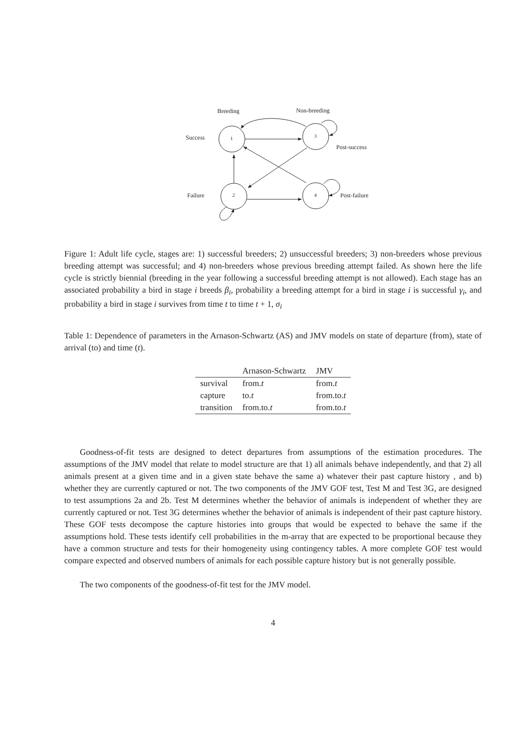Breeding
Non-breeding
Success
Post-success
Failure
Post-failure
1
2
3
4
Figure 1: Adult life cycle, stages are: 1) successful breeders; 2) unsuccessful breeders; 3) non-breeders whose previous breeding attempt was successful; and 4) non-breeders whose previous breeding attempt failed. As shown here the life cycle is strictly biennial (breeding in the year following a successful breeding attempt is not allowed). Each stage has an associated probability a bird in stage i breeds β<sub>i</sub>, probability a breeding attempt for a bird in stage i is successful γ<sub>i</sub>, and probability a bird in stage i survives from time t to time t + 1, σ<sub>i</sub>
Table 1: Dependence of parameters in the Arnason-Schwartz (AS) and JMV models on state of departure (from), state of arrival (to) and time (t).
| | Arnason-Schwartz | JMV |
| --- | --- | --- |
| survival | from. t | from. t |
| capture | to. t | from.to. t |
| transition | from.to. t | from.to. t |
Goodness-of-fit tests are designed to detect departures from assumptions of the estimation procedures. The assumptions of the JMV model that relate to model structure are that 1) all animals behave independently, and that 2) all animals present at a given time and in a given state behave the same a) whatever their past capture history , and b) whether they are currently captured or not. The two components of the JMV GOF test, Test M and Test 3G, are designed to test assumptions 2a and 2b. Test M determines whether the behavior of animals is independent of whether they are currently captured or not. Test 3G determines whether the behavior of animals is independent of their past capture history. These GOF tests decompose the capture histories into groups that would be expected to behave the same if the assumptions hold. These tests identify cell probabilities in the m-array that are expected to be proportional because they have a common structure and tests for their homogeneity using contingency tables. A more complete GOF test would compare expected and observed numbers of animals for each possible capture history but is not generally possible.
The two components of the goodness-of-fit test for the JMV model.
4